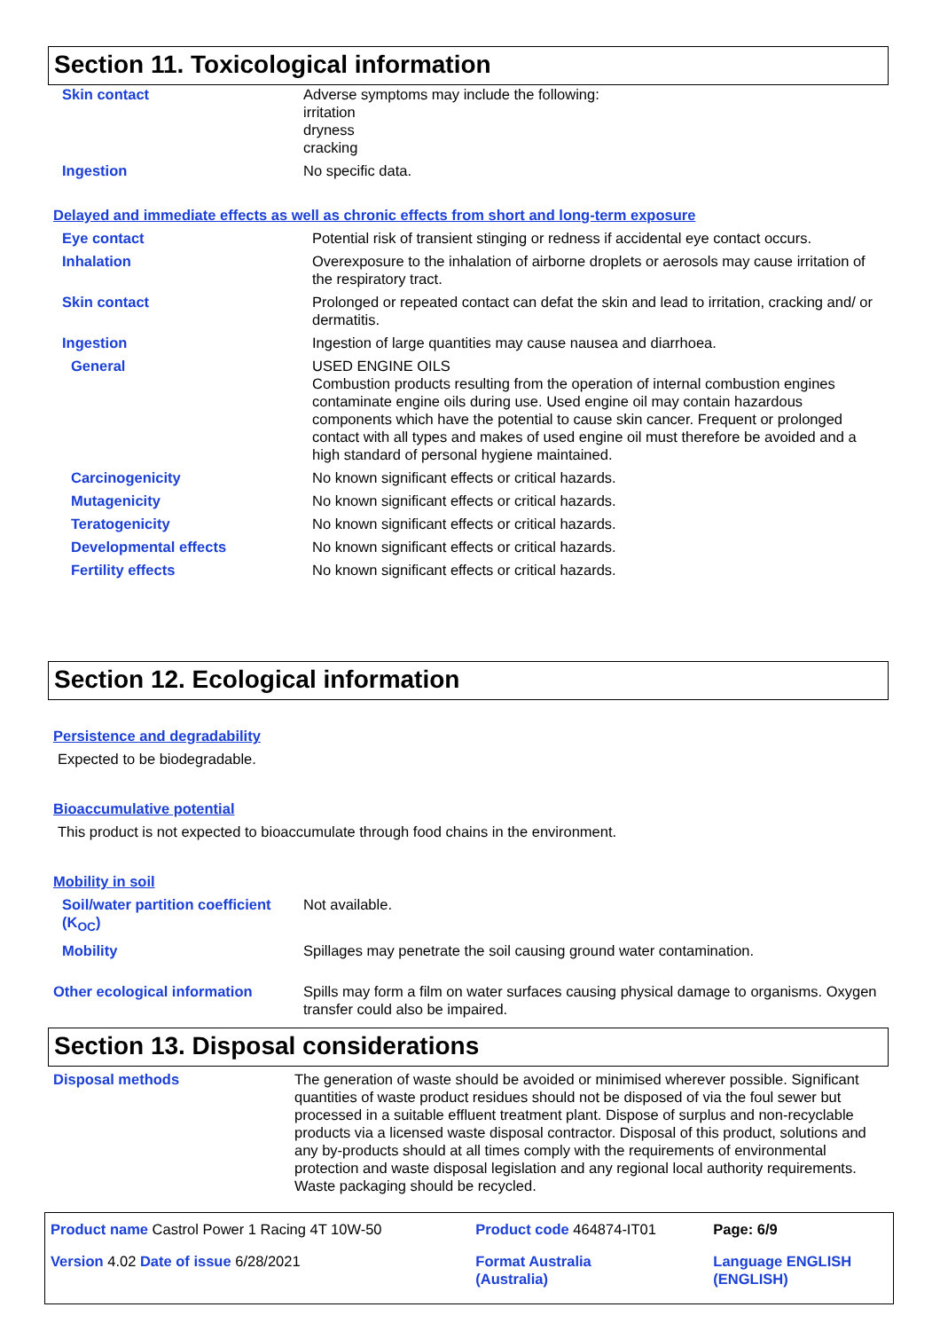Section 11. Toxicological information
| Skin contact | Adverse symptoms may include the following: irritation dryness cracking |
| Ingestion | No specific data. |
Delayed and immediate effects as well as chronic effects from short and long-term exposure
| Eye contact | Potential risk of transient stinging or redness if accidental eye contact occurs. |
| Inhalation | Overexposure to the inhalation of airborne droplets or aerosols may cause irritation of the respiratory tract. |
| Skin contact | Prolonged or repeated contact can defat the skin and lead to irritation, cracking and/ or dermatitis. |
| Ingestion | Ingestion of large quantities may cause nausea and diarrhoea. |
| General | USED ENGINE OILS Combustion products resulting from the operation of internal combustion engines contaminate engine oils during use. Used engine oil may contain hazardous components which have the potential to cause skin cancer. Frequent or prolonged contact with all types and makes of used engine oil must therefore be avoided and a high standard of personal hygiene maintained. |
| Carcinogenicity | No known significant effects or critical hazards. |
| Mutagenicity | No known significant effects or critical hazards. |
| Teratogenicity | No known significant effects or critical hazards. |
| Developmental effects | No known significant effects or critical hazards. |
| Fertility effects | No known significant effects or critical hazards. |
Section 12. Ecological information
Persistence and degradability
Expected to be biodegradable.
Bioaccumulative potential
This product is not expected to bioaccumulate through food chains in the environment.
Mobility in soil
| Soil/water partition coefficient (K<sub>OC</sub>) | Not available. |
| Mobility | Spillages may penetrate the soil causing ground water contamination. |
| Other ecological information | Spills may form a film on water surfaces causing physical damage to organisms. Oxygen transfer could also be impaired. |
Section 13. Disposal considerations
| Disposal methods | The generation of waste should be avoided or minimised wherever possible. Significant quantities of waste product residues should not be disposed of via the foul sewer but processed in a suitable effluent treatment plant. Dispose of surplus and non-recyclable products via a licensed waste disposal contractor. Disposal of this product, solutions and any by-products should at all times comply with the requirements of environmental protection and waste disposal legislation and any regional local authority requirements. Waste packaging should be recycled. |
| Product name Castrol Power 1 Racing 4T 10W-50 | Product code 464874-IT01 | Page: 6/9 |
| Version 4.02 Date of issue 6/28/2021 | Format Australia (Australia) | Language ENGLISH (ENGLISH) |